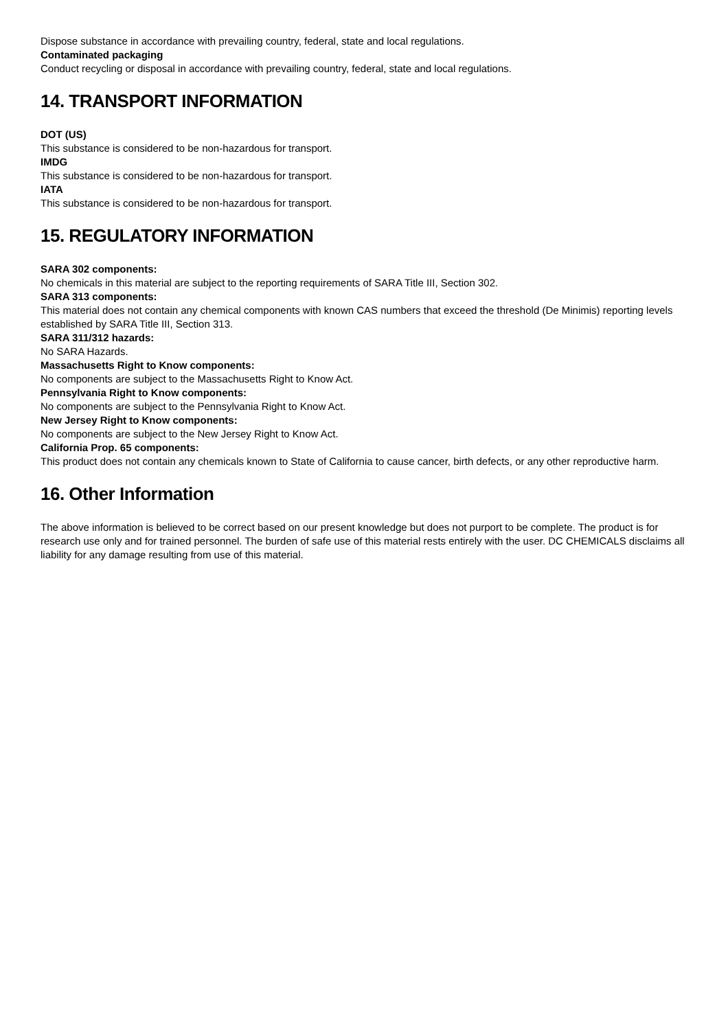Dispose substance in accordance with prevailing country, federal, state and local regulations.
Contaminated packaging
Conduct recycling or disposal in accordance with prevailing country, federal, state and local regulations.
14. TRANSPORT INFORMATION
DOT (US)
This substance is considered to be non-hazardous for transport.
IMDG
This substance is considered to be non-hazardous for transport.
IATA
This substance is considered to be non-hazardous for transport.
15. REGULATORY INFORMATION
SARA 302 components:
No chemicals in this material are subject to the reporting requirements of SARA Title III, Section 302.
SARA 313 components:
This material does not contain any chemical components with known CAS numbers that exceed the threshold (De Minimis) reporting levels established by SARA Title III, Section 313.
SARA 311/312 hazards:
No SARA Hazards.
Massachusetts Right to Know components:
No components are subject to the Massachusetts Right to Know Act.
Pennsylvania Right to Know components:
No components are subject to the Pennsylvania Right to Know Act.
New Jersey Right to Know components:
No components are subject to the New Jersey Right to Know Act.
California Prop. 65 components:
This product does not contain any chemicals known to State of California to cause cancer, birth defects, or any other reproductive harm.
16. Other Information
The above information is believed to be correct based on our present knowledge but does not purport to be complete. The product is for research use only and for trained personnel. The burden of safe use of this material rests entirely with the user. DC CHEMICALS disclaims all liability for any damage resulting from use of this material.